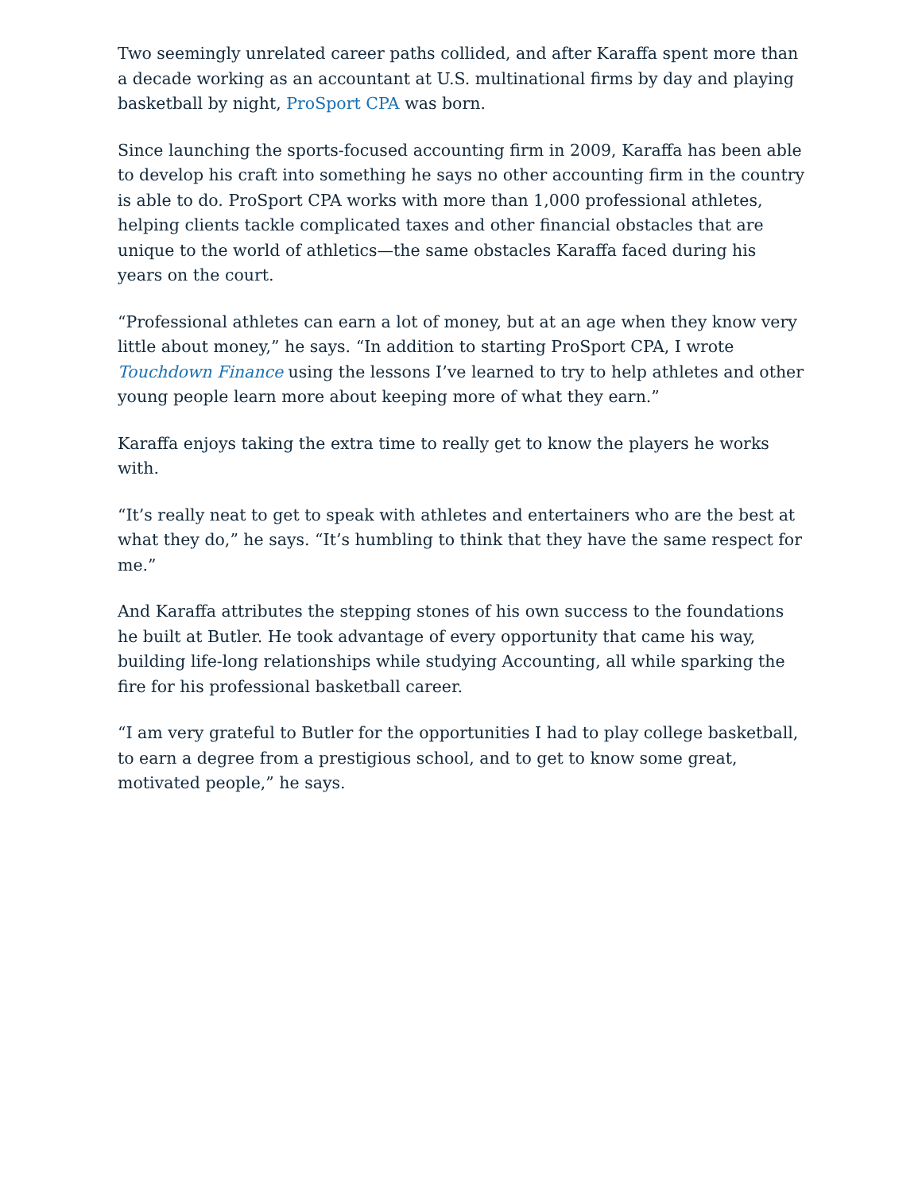Two seemingly unrelated career paths collided, and after Karaffa spent more than a decade working as an accountant at U.S. multinational firms by day and playing basketball by night, ProSport CPA was born.
Since launching the sports-focused accounting firm in 2009, Karaffa has been able to develop his craft into something he says no other accounting firm in the country is able to do. ProSport CPA works with more than 1,000 professional athletes, helping clients tackle complicated taxes and other financial obstacles that are unique to the world of athletics—the same obstacles Karaffa faced during his years on the court.
“Professional athletes can earn a lot of money, but at an age when they know very little about money,” he says. “In addition to starting ProSport CPA, I wrote Touchdown Finance using the lessons I’ve learned to try to help athletes and other young people learn more about keeping more of what they earn.”
Karaffa enjoys taking the extra time to really get to know the players he works with.
“It’s really neat to get to speak with athletes and entertainers who are the best at what they do,” he says. “It’s humbling to think that they have the same respect for me.”
And Karaffa attributes the stepping stones of his own success to the foundations he built at Butler. He took advantage of every opportunity that came his way, building life-long relationships while studying Accounting, all while sparking the fire for his professional basketball career.
“I am very grateful to Butler for the opportunities I had to play college basketball, to earn a degree from a prestigious school, and to get to know some great, motivated people,” he says.